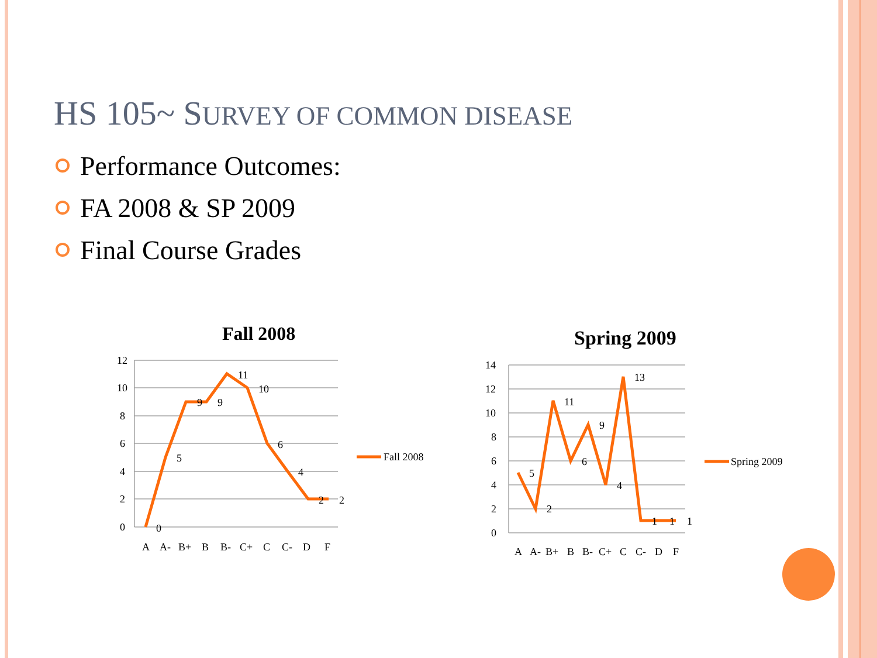HS 105~ SURVEY OF COMMON DISEASE
Performance Outcomes:
FA 2008 & SP 2009
Final Course Grades
Fall 2008
12
10
8
6
4
2
0
A
A-
B+
B
B-
C+
C
C-
D
F
0
5
9
9
11
10
6
4
2
2
Fall 2008
Spring 2009
14
12
10
8
6
4
2
0
A
A-
B+
B
B-
C+
C
C-
D
F
5
2
11
6
9
4
13
1
1
1
Spring 2009